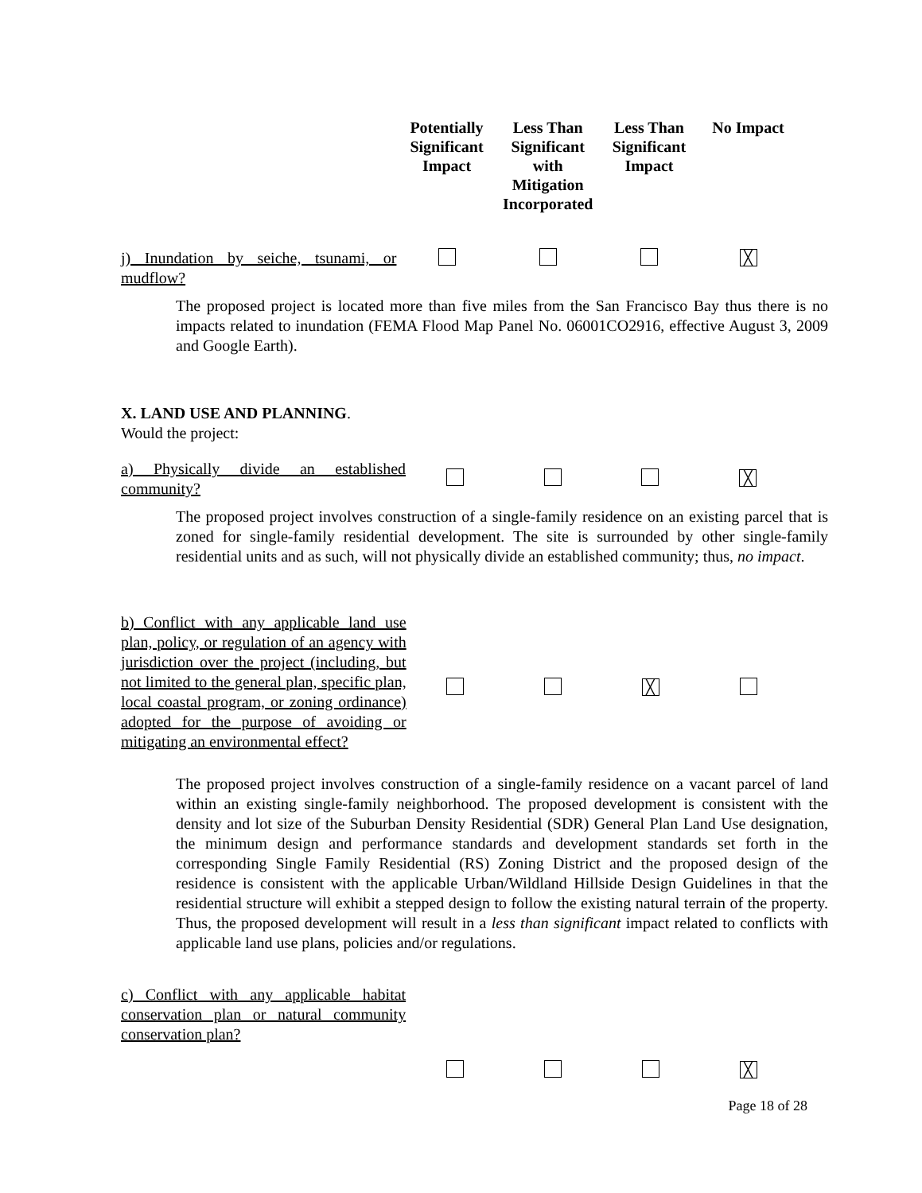| | Potentially Significant Impact | Less Than Significant with Mitigation Incorporated | Less Than Significant Impact | No Impact |
| --- | --- | --- | --- | --- |
| j) Inundation by seiche, tsunami, or mudflow? | | | | ╳ |
The proposed project is located more than five miles from the San Francisco Bay thus there is no impacts related to inundation (FEMA Flood Map Panel No. 06001CO2916, effective August 3, 2009 and Google Earth).
X. LAND USE AND PLANNING.
Would the project:
| a) Physically divide an established community? | | | | ╳ |
The proposed project involves construction of a single-family residence on an existing parcel that is zoned for single-family residential development. The site is surrounded by other single-family residential units and as such, will not physically divide an established community; thus, no impact.
| b) Conflict with any applicable land use plan, policy, or regulation of an agency with jurisdiction over the project (including, but not limited to the general plan, specific plan, local coastal program, or zoning ordinance) adopted for the purpose of avoiding or mitigating an environmental effect? | | | ╳ | |
The proposed project involves construction of a single-family residence on a vacant parcel of land within an existing single-family neighborhood. The proposed development is consistent with the density and lot size of the Suburban Density Residential (SDR) General Plan Land Use designation, the minimum design and performance standards and development standards set forth in the corresponding Single Family Residential (RS) Zoning District and the proposed design of the residence is consistent with the applicable Urban/Wildland Hillside Design Guidelines in that the residential structure will exhibit a stepped design to follow the existing natural terrain of the property. Thus, the proposed development will result in a less than significant impact related to conflicts with applicable land use plans, policies and/or regulations.
| c) Conflict with any applicable habitat conservation plan or natural community conservation plan? | | | | |
| | | | | ╳ |
Page 18 of 28